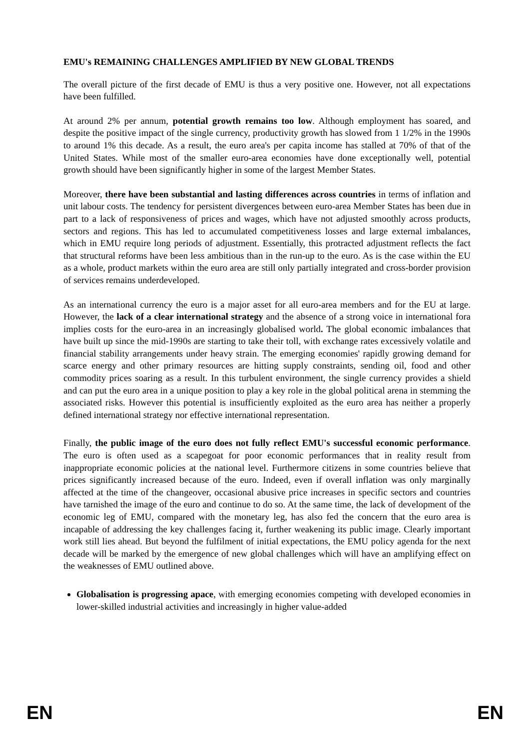EMU's REMAINING CHALLENGES AMPLIFIED BY NEW GLOBAL TRENDS
The overall picture of the first decade of EMU is thus a very positive one. However, not all expectations have been fulfilled.
At around 2% per annum, potential growth remains too low. Although employment has soared, and despite the positive impact of the single currency, productivity growth has slowed from 1 1/2% in the 1990s to around 1% this decade. As a result, the euro area's per capita income has stalled at 70% of that of the United States. While most of the smaller euro-area economies have done exceptionally well, potential growth should have been significantly higher in some of the largest Member States.
Moreover, there have been substantial and lasting differences across countries in terms of inflation and unit labour costs. The tendency for persistent divergences between euro-area Member States has been due in part to a lack of responsiveness of prices and wages, which have not adjusted smoothly across products, sectors and regions. This has led to accumulated competitiveness losses and large external imbalances, which in EMU require long periods of adjustment. Essentially, this protracted adjustment reflects the fact that structural reforms have been less ambitious than in the run-up to the euro. As is the case within the EU as a whole, product markets within the euro area are still only partially integrated and cross-border provision of services remains underdeveloped.
As an international currency the euro is a major asset for all euro-area members and for the EU at large. However, the lack of a clear international strategy and the absence of a strong voice in international fora implies costs for the euro-area in an increasingly globalised world. The global economic imbalances that have built up since the mid-1990s are starting to take their toll, with exchange rates excessively volatile and financial stability arrangements under heavy strain. The emerging economies' rapidly growing demand for scarce energy and other primary resources are hitting supply constraints, sending oil, food and other commodity prices soaring as a result. In this turbulent environment, the single currency provides a shield and can put the euro area in a unique position to play a key role in the global political arena in stemming the associated risks. However this potential is insufficiently exploited as the euro area has neither a properly defined international strategy nor effective international representation.
Finally, the public image of the euro does not fully reflect EMU's successful economic performance. The euro is often used as a scapegoat for poor economic performances that in reality result from inappropriate economic policies at the national level. Furthermore citizens in some countries believe that prices significantly increased because of the euro. Indeed, even if overall inflation was only marginally affected at the time of the changeover, occasional abusive price increases in specific sectors and countries have tarnished the image of the euro and continue to do so. At the same time, the lack of development of the economic leg of EMU, compared with the monetary leg, has also fed the concern that the euro area is incapable of addressing the key challenges facing it, further weakening its public image. Clearly important work still lies ahead. But beyond the fulfilment of initial expectations, the EMU policy agenda for the next decade will be marked by the emergence of new global challenges which will have an amplifying effect on the weaknesses of EMU outlined above.
Globalisation is progressing apace, with emerging economies competing with developed economies in lower-skilled industrial activities and increasingly in higher value-added
EN EN